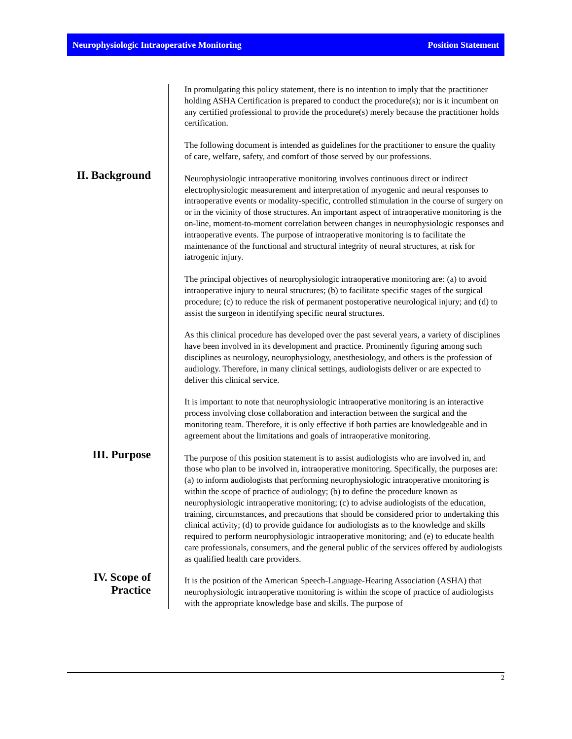Neurophysiologic Intraoperative Monitoring Position Statement
In promulgating this policy statement, there is no intention to imply that the practitioner holding ASHA Certification is prepared to conduct the procedure(s); nor is it incumbent on any certified professional to provide the procedure(s) merely because the practitioner holds certification.
The following document is intended as guidelines for the practitioner to ensure the quality of care, welfare, safety, and comfort of those served by our professions.
II. Background
Neurophysiologic intraoperative monitoring involves continuous direct or indirect electrophysiologic measurement and interpretation of myogenic and neural responses to intraoperative events or modality-specific, controlled stimulation in the course of surgery on or in the vicinity of those structures. An important aspect of intraoperative monitoring is the on-line, moment-to-moment correlation between changes in neurophysiologic responses and intraoperative events. The purpose of intraoperative monitoring is to facilitate the maintenance of the functional and structural integrity of neural structures, at risk for iatrogenic injury.
The principal objectives of neurophysiologic intraoperative monitoring are: (a) to avoid intraoperative injury to neural structures; (b) to facilitate specific stages of the surgical procedure; (c) to reduce the risk of permanent postoperative neurological injury; and (d) to assist the surgeon in identifying specific neural structures.
As this clinical procedure has developed over the past several years, a variety of disciplines have been involved in its development and practice. Prominently figuring among such disciplines as neurology, neurophysiology, anesthesiology, and others is the profession of audiology. Therefore, in many clinical settings, audiologists deliver or are expected to deliver this clinical service.
It is important to note that neurophysiologic intraoperative monitoring is an interactive process involving close collaboration and interaction between the surgical and the monitoring team. Therefore, it is only effective if both parties are knowledgeable and in agreement about the limitations and goals of intraoperative monitoring.
III. Purpose
The purpose of this position statement is to assist audiologists who are involved in, and those who plan to be involved in, intraoperative monitoring. Specifically, the purposes are: (a) to inform audiologists that performing neurophysiologic intraoperative monitoring is within the scope of practice of audiology; (b) to define the procedure known as neurophysiologic intraoperative monitoring; (c) to advise audiologists of the education, training, circumstances, and precautions that should be considered prior to undertaking this clinical activity; (d) to provide guidance for audiologists as to the knowledge and skills required to perform neurophysiologic intraoperative monitoring; and (e) to educate health care professionals, consumers, and the general public of the services offered by audiologists as qualified health care providers.
IV. Scope of Practice
It is the position of the American Speech-Language-Hearing Association (ASHA) that neurophysiologic intraoperative monitoring is within the scope of practice of audiologists with the appropriate knowledge base and skills. The purpose of
2